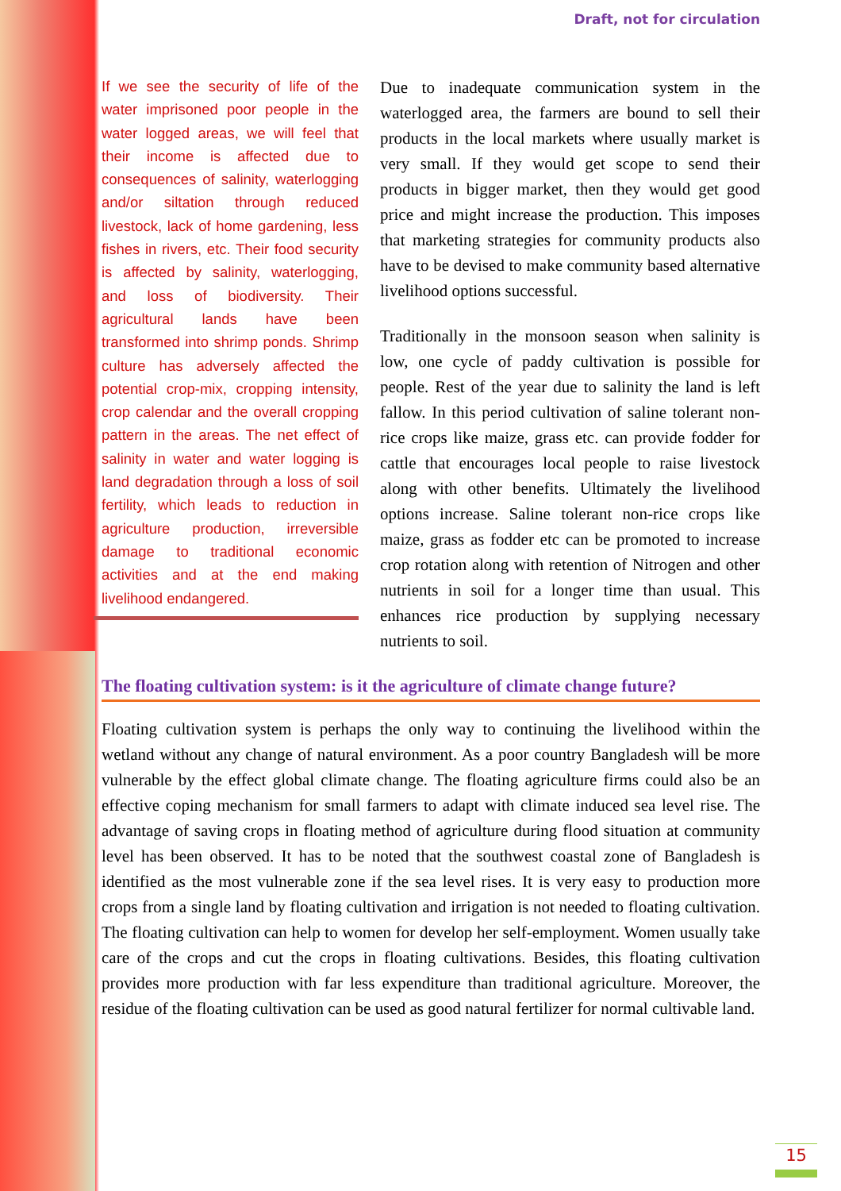Draft, not for circulation
If we see the security of life of the water imprisoned poor people in the water logged areas, we will feel that their income is affected due to consequences of salinity, waterlogging and/or siltation through reduced livestock, lack of home gardening, less fishes in rivers, etc. Their food security is affected by salinity, waterlogging, and loss of biodiversity. Their agricultural lands have been transformed into shrimp ponds. Shrimp culture has adversely affected the potential crop-mix, cropping intensity, crop calendar and the overall cropping pattern in the areas. The net effect of salinity in water and water logging is land degradation through a loss of soil fertility, which leads to reduction in agriculture production, irreversible damage to traditional economic activities and at the end making livelihood endangered.
Due to inadequate communication system in the waterlogged area, the farmers are bound to sell their products in the local markets where usually market is very small. If they would get scope to send their products in bigger market, then they would get good price and might increase the production. This imposes that marketing strategies for community products also have to be devised to make community based alternative livelihood options successful.
Traditionally in the monsoon season when salinity is low, one cycle of paddy cultivation is possible for people. Rest of the year due to salinity the land is left fallow. In this period cultivation of saline tolerant non-rice crops like maize, grass etc. can provide fodder for cattle that encourages local people to raise livestock along with other benefits. Ultimately the livelihood options increase. Saline tolerant non-rice crops like maize, grass as fodder etc can be promoted to increase crop rotation along with retention of Nitrogen and other nutrients in soil for a longer time than usual. This enhances rice production by supplying necessary nutrients to soil.
The floating cultivation system: is it the agriculture of climate change future?
Floating cultivation system is perhaps the only way to continuing the livelihood within the wetland without any change of natural environment. As a poor country Bangladesh will be more vulnerable by the effect global climate change. The floating agriculture firms could also be an effective coping mechanism for small farmers to adapt with climate induced sea level rise. The advantage of saving crops in floating method of agriculture during flood situation at community level has been observed. It has to be noted that the southwest coastal zone of Bangladesh is identified as the most vulnerable zone if the sea level rises. It is very easy to production more crops from a single land by floating cultivation and irrigation is not needed to floating cultivation. The floating cultivation can help to women for develop her self-employment. Women usually take care of the crops and cut the crops in floating cultivations. Besides, this floating cultivation provides more production with far less expenditure than traditional agriculture. Moreover, the residue of the floating cultivation can be used as good natural fertilizer for normal cultivable land.
15